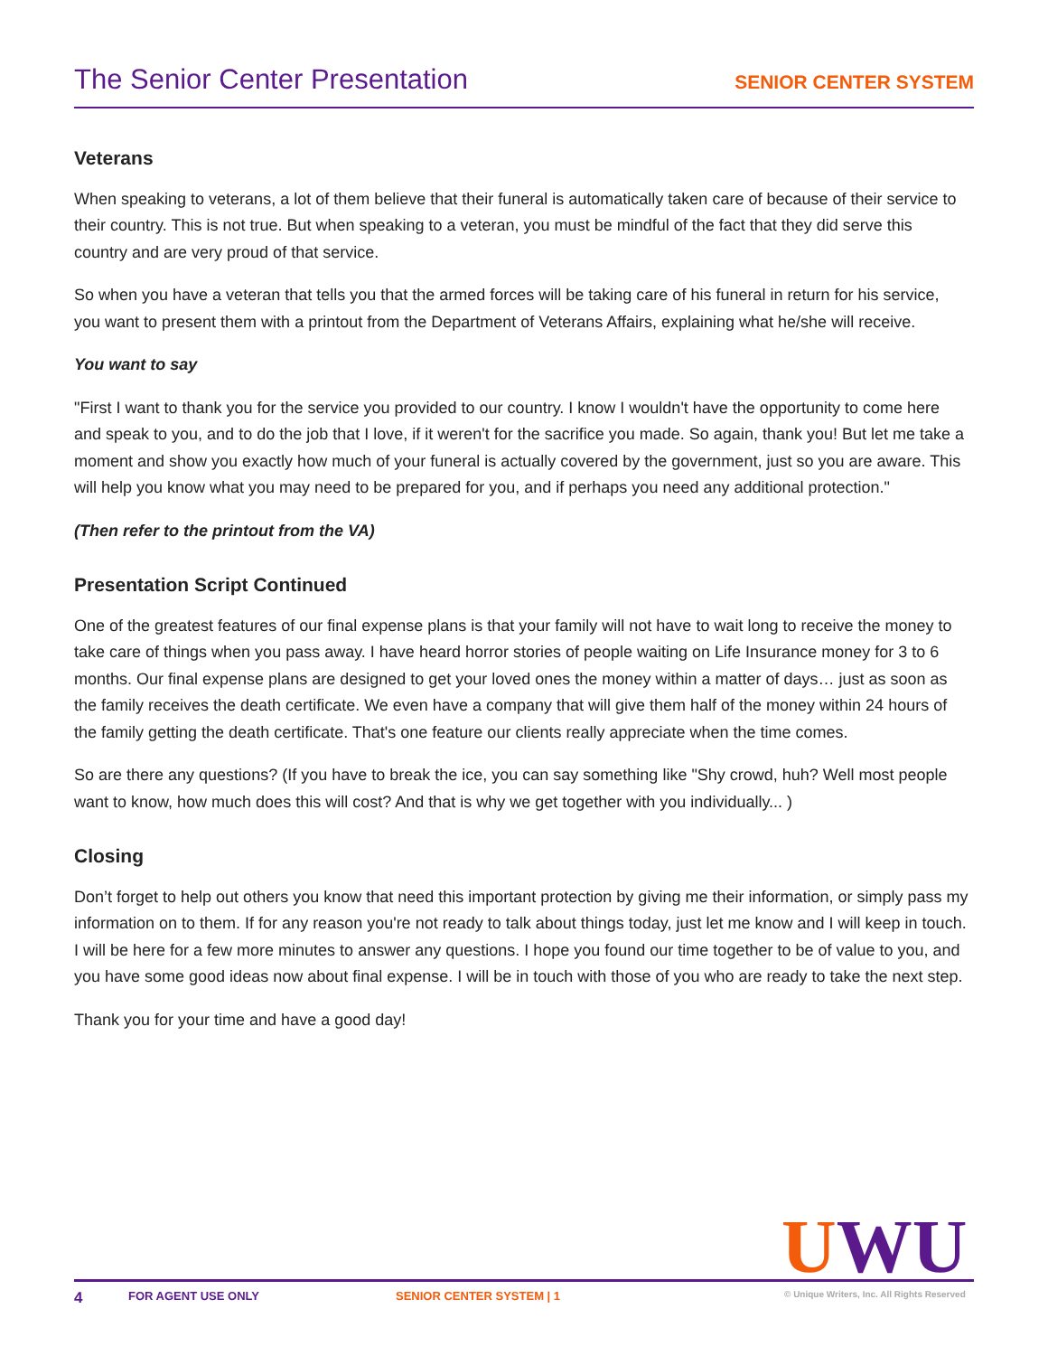The Senior Center Presentation SENIOR CENTER SYSTEM
Veterans
When speaking to veterans, a lot of them believe that their funeral is automatically taken care of because of their service to their country. This is not true. But when speaking to a veteran, you must be mindful of the fact that they did serve this country and are very proud of that service.
So when you have a veteran that tells you that the armed forces will be taking care of his funeral in return for his service, you want to present them with a printout from the Department of Veterans Affairs, explaining what he/she will receive.
You want to say
"First I want to thank you for the service you provided to our country. I know I wouldn't have the opportunity to come here and speak to you, and to do the job that I love, if it weren't for the sacrifice you made. So again, thank you! But let me take a moment and show you exactly how much of your funeral is actually covered by the government, just so you are aware. This will help you know what you may need to be prepared for you, and if perhaps you need any additional protection."
(Then refer to the printout from the VA)
Presentation Script Continued
One of the greatest features of our final expense plans is that your family will not have to wait long to receive the money to take care of things when you pass away. I have heard horror stories of people waiting on Life Insurance money for 3 to 6 months. Our final expense plans are designed to get your loved ones the money within a matter of days… just as soon as the family receives the death certificate. We even have a company that will give them half of the money within 24 hours of the family getting the death certificate. That's one feature our clients really appreciate when the time comes.
So are there any questions? (If you have to break the ice, you can say something like "Shy crowd, huh? Well most people want to know, how much does this will cost? And that is why we get together with you individually... )
Closing
Don’t forget to help out others you know that need this important protection by giving me their information, or simply pass my information on to them. If for any reason you're not ready to talk about things today, just let me know and I will keep in touch. I will be here for a few more minutes to answer any questions. I hope you found our time together to be of value to you, and you have some good ideas now about final expense. I will be in touch with those of you who are ready to take the next step.
Thank you for your time and have a good day!
UWU
4 FOR AGENT USE ONLY SENIOR CENTER SYSTEM | 1 © Unique Writers, Inc. All Rights Reserved